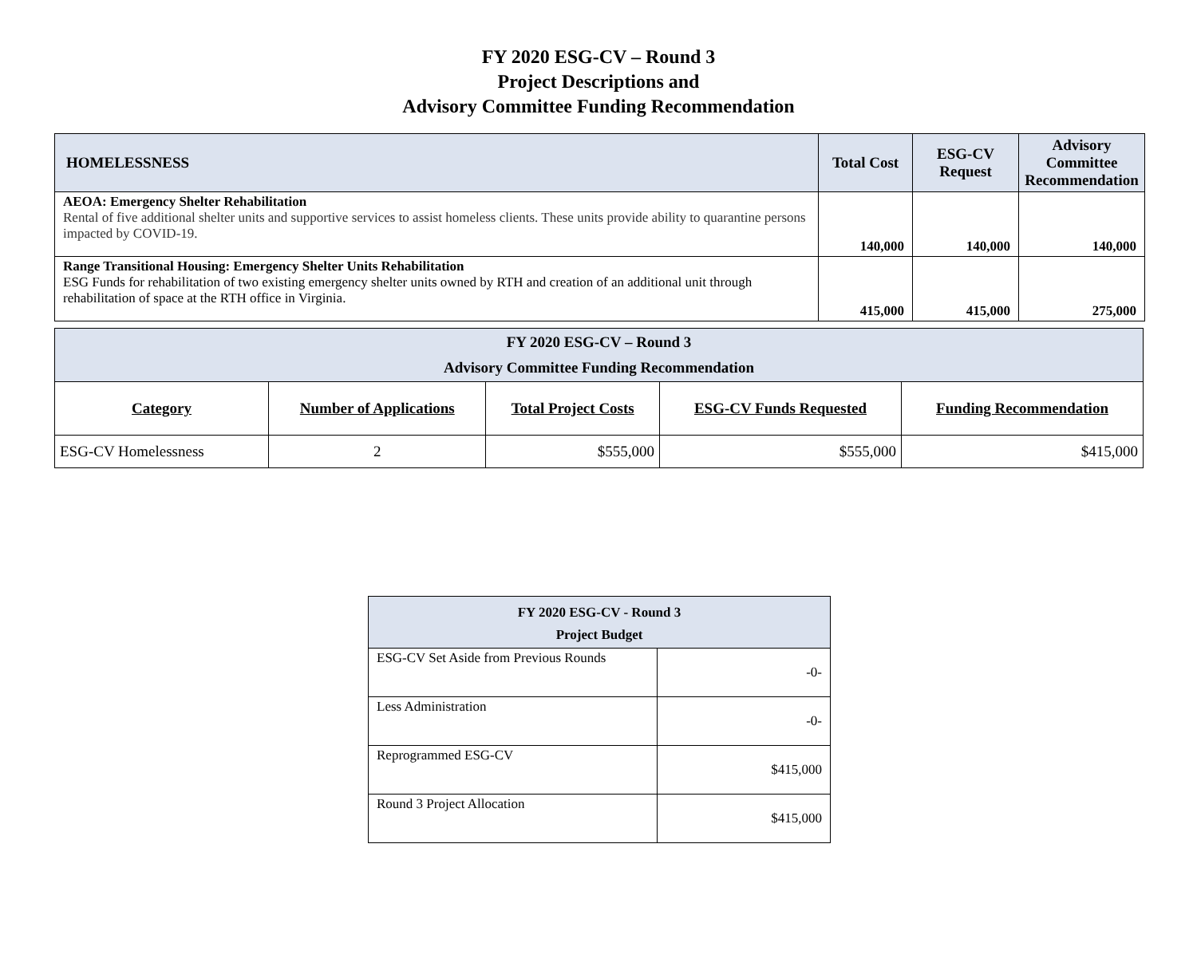FY 2020 ESG-CV – Round 3
Project Descriptions and
Advisory Committee Funding Recommendation
| HOMELESSNESS | Total Cost | ESG-CV Request | Advisory Committee Recommendation |
| --- | --- | --- | --- |
| AEOA: Emergency Shelter Rehabilitation Rental of five additional shelter units and supportive services to assist homeless clients. These units provide ability to quarantine persons impacted by COVID-19. | 140,000 | 140,000 | 140,000 |
| Range Transitional Housing: Emergency Shelter Units Rehabilitation ESG Funds for rehabilitation of two existing emergency shelter units owned by RTH and creation of an additional unit through rehabilitation of space at the RTH office in Virginia. | 415,000 | 415,000 | 275,000 |
| FY 2020 ESG-CV – Round 3 Advisory Committee Funding Recommendation | | | | |
| Category | Number of Applications | Total Project Costs | ESG-CV Funds Requested | Funding Recommendation |
| ESG-CV Homelessness | 2 | $555,000 | $555,000 | $415,000 |
| FY 2020 ESG-CV - Round 3 Project Budget | |
| ESG-CV Set Aside from Previous Rounds | -0- |
| Less Administration | -0- |
| Reprogrammed ESG-CV | $415,000 |
| Round 3 Project Allocation | $415,000 |